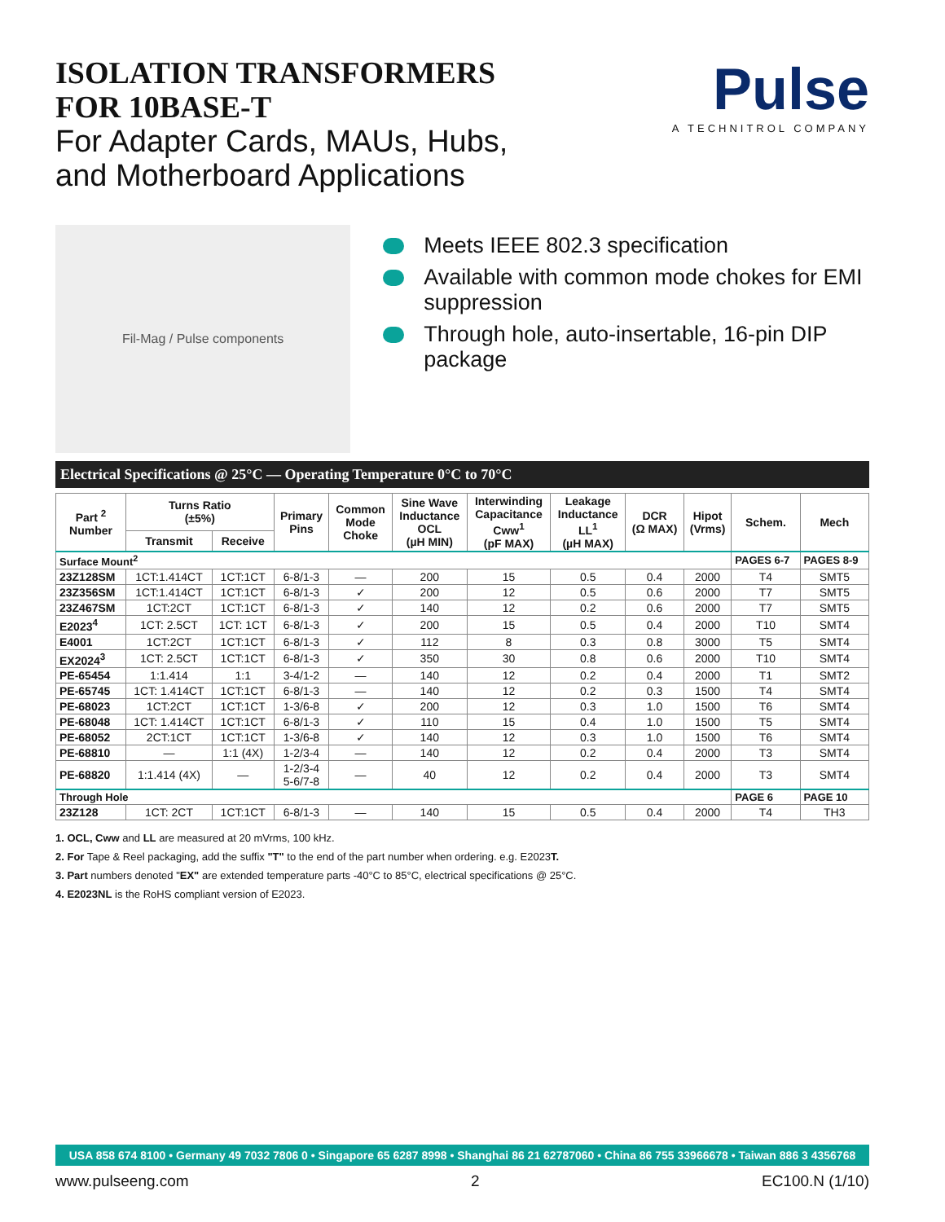ISOLATION TRANSFORMERS
FOR 10BASE-T
For Adapter Cards, MAUs, Hubs,
and Motherboard Applications
Pulse
A TECHNITROL COMPANY
Fil-Mag / Pulse components
Meets IEEE 802.3 specification
Available with common mode chokes for EMI suppression
Through hole, auto-insertable, 16-pin DIP package
Electrical Specifications @ 25°C — Operating Temperature 0°C to 70°C
| Part <sup>2</sup> Number | Turns Ratio (±5%) | | Primary Pins | Common Mode Choke | Sine Wave Inductance OCL (µH MIN) | Interwinding Capacitance Cww<sup>1</sup> (pF MAX) | Leakage Inductance LL<sup>1</sup> (µH MAX) | DCR (Ω MAX) | Hipot (Vrms) | Schem. | Mech |
| --- | --- | --- | --- | --- | --- | --- | --- | --- | --- | --- | --- |
| | Transmit | Receive | | | | | | | | | |
| Surface Mount<sup>2</sup> | | | | | | | | | | PAGES 6-7 | PAGES 8-9 |
| 23Z128SM | 1CT:1.414CT | 1CT:1CT | 6-8/1-3 | — | 200 | 15 | 0.5 | 0.4 | 2000 | T4 | SMT5 |
| 23Z356SM | 1CT:1.414CT | 1CT:1CT | 6-8/1-3 | ✓ | 200 | 12 | 0.5 | 0.6 | 2000 | T7 | SMT5 |
| 23Z467SM | 1CT:2CT | 1CT:1CT | 6-8/1-3 | ✓ | 140 | 12 | 0.2 | 0.6 | 2000 | T7 | SMT5 |
| E2023<sup>4</sup> | 1CT: 2.5CT | 1CT: 1CT | 6-8/1-3 | ✓ | 200 | 15 | 0.5 | 0.4 | 2000 | T10 | SMT4 |
| E4001 | 1CT:2CT | 1CT:1CT | 6-8/1-3 | ✓ | 112 | 8 | 0.3 | 0.8 | 3000 | T5 | SMT4 |
| EX2024<sup>3</sup> | 1CT: 2.5CT | 1CT:1CT | 6-8/1-3 | ✓ | 350 | 30 | 0.8 | 0.6 | 2000 | T10 | SMT4 |
| PE-65454 | 1:1.414 | 1:1 | 3-4/1-2 | — | 140 | 12 | 0.2 | 0.4 | 2000 | T1 | SMT2 |
| PE-65745 | 1CT: 1.414CT | 1CT:1CT | 6-8/1-3 | — | 140 | 12 | 0.2 | 0.3 | 1500 | T4 | SMT4 |
| PE-68023 | 1CT:2CT | 1CT:1CT | 1-3/6-8 | ✓ | 200 | 12 | 0.3 | 1.0 | 1500 | T6 | SMT4 |
| PE-68048 | 1CT: 1.414CT | 1CT:1CT | 6-8/1-3 | ✓ | 110 | 15 | 0.4 | 1.0 | 1500 | T5 | SMT4 |
| PE-68052 | 2CT:1CT | 1CT:1CT | 1-3/6-8 | ✓ | 140 | 12 | 0.3 | 1.0 | 1500 | T6 | SMT4 |
| PE-68810 | — | 1:1 (4X) | 1-2/3-4 | — | 140 | 12 | 0.2 | 0.4 | 2000 | T3 | SMT4 |
| PE-68820 | 1:1.414 (4X) | — | 1-2/3-4 5-6/7-8 | — | 40 | 12 | 0.2 | 0.4 | 2000 | T3 | SMT4 |
| Through Hole | | | | | | | | | | PAGE 6 | PAGE 10 |
| 23Z128 | 1CT: 2CT | 1CT:1CT | 6-8/1-3 | — | 140 | 15 | 0.5 | 0.4 | 2000 | T4 | TH3 |
1. OCL, Cww and LL are measured at 20 mVrms, 100 kHz.
2. For Tape & Reel packaging, add the suffix "T" to the end of the part number when ordering. e.g. E2023T.
3. Part numbers denoted "EX" are extended temperature parts -40°C to 85°C, electrical specifications @ 25°C.
4. E2023NL is the RoHS compliant version of E2023.
USA 858 674 8100 • Germany 49 7032 7806 0 • Singapore 65 6287 8998 • Shanghai 86 21 62787060 • China 86 755 33966678 • Taiwan 886 3 4356768
www.pulseeng.com 2 EC100.N (1/10)